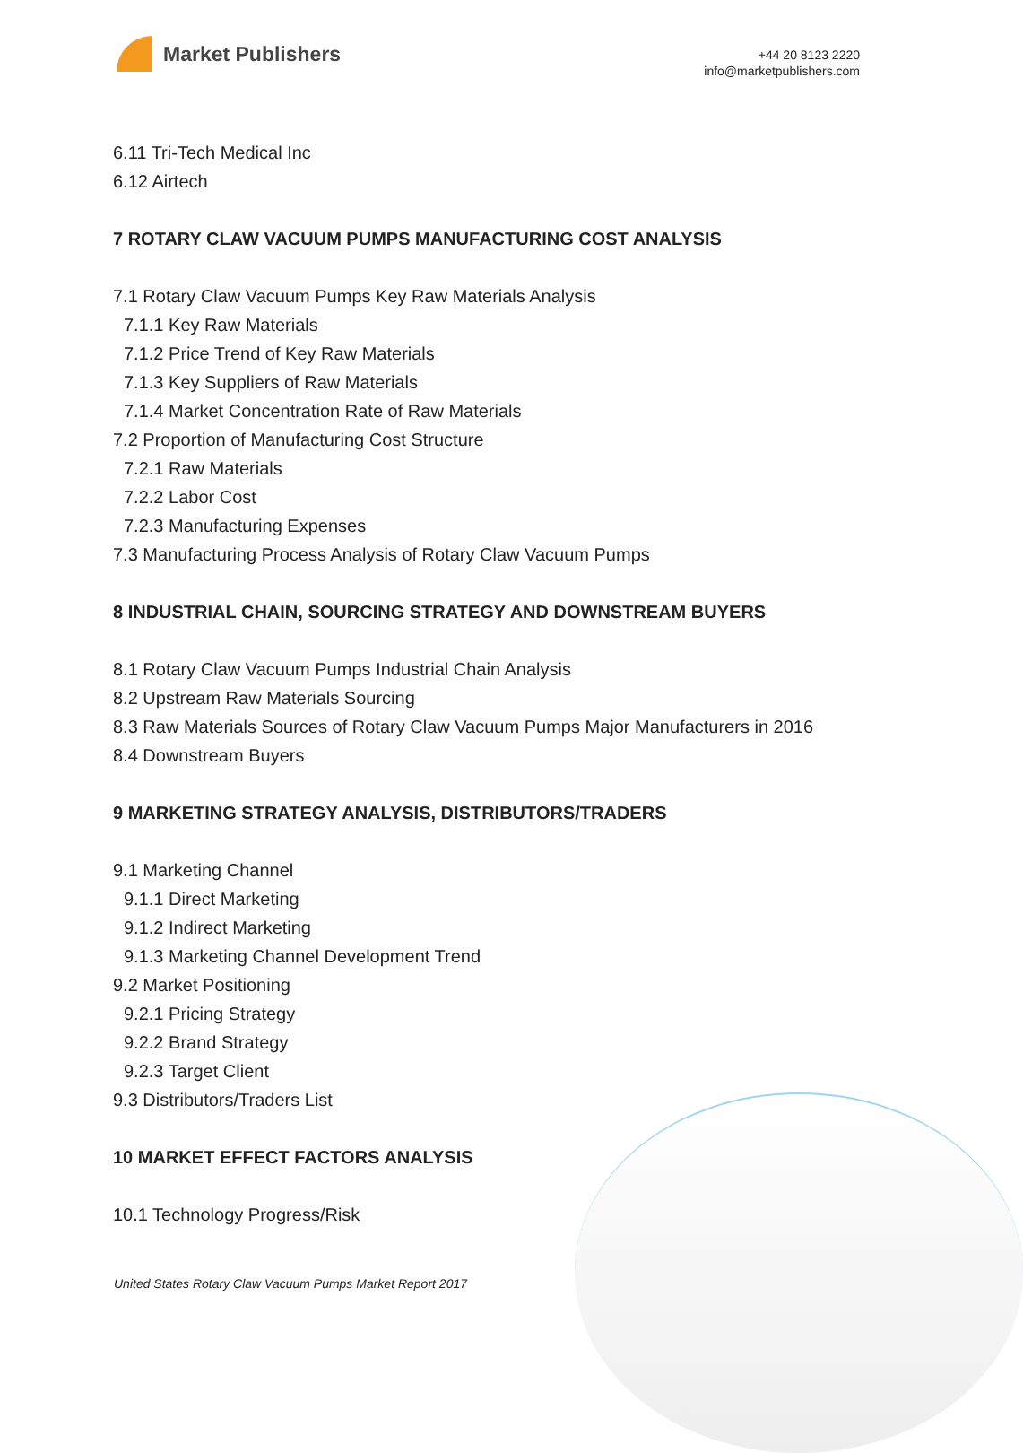Market Publishers
+44 20 8123 2220
info@marketpublishers.com
6.11 Tri-Tech Medical Inc
6.12 Airtech
7 ROTARY CLAW VACUUM PUMPS MANUFACTURING COST ANALYSIS
7.1 Rotary Claw Vacuum Pumps Key Raw Materials Analysis
7.1.1 Key Raw Materials
7.1.2 Price Trend of Key Raw Materials
7.1.3 Key Suppliers of Raw Materials
7.1.4 Market Concentration Rate of Raw Materials
7.2 Proportion of Manufacturing Cost Structure
7.2.1 Raw Materials
7.2.2 Labor Cost
7.2.3 Manufacturing Expenses
7.3 Manufacturing Process Analysis of Rotary Claw Vacuum Pumps
8 INDUSTRIAL CHAIN, SOURCING STRATEGY AND DOWNSTREAM BUYERS
8.1 Rotary Claw Vacuum Pumps Industrial Chain Analysis
8.2 Upstream Raw Materials Sourcing
8.3 Raw Materials Sources of Rotary Claw Vacuum Pumps Major Manufacturers in 2016
8.4 Downstream Buyers
9 MARKETING STRATEGY ANALYSIS, DISTRIBUTORS/TRADERS
9.1 Marketing Channel
9.1.1 Direct Marketing
9.1.2 Indirect Marketing
9.1.3 Marketing Channel Development Trend
9.2 Market Positioning
9.2.1 Pricing Strategy
9.2.2 Brand Strategy
9.2.3 Target Client
9.3 Distributors/Traders List
10 MARKET EFFECT FACTORS ANALYSIS
10.1 Technology Progress/Risk
United States Rotary Claw Vacuum Pumps Market Report 2017